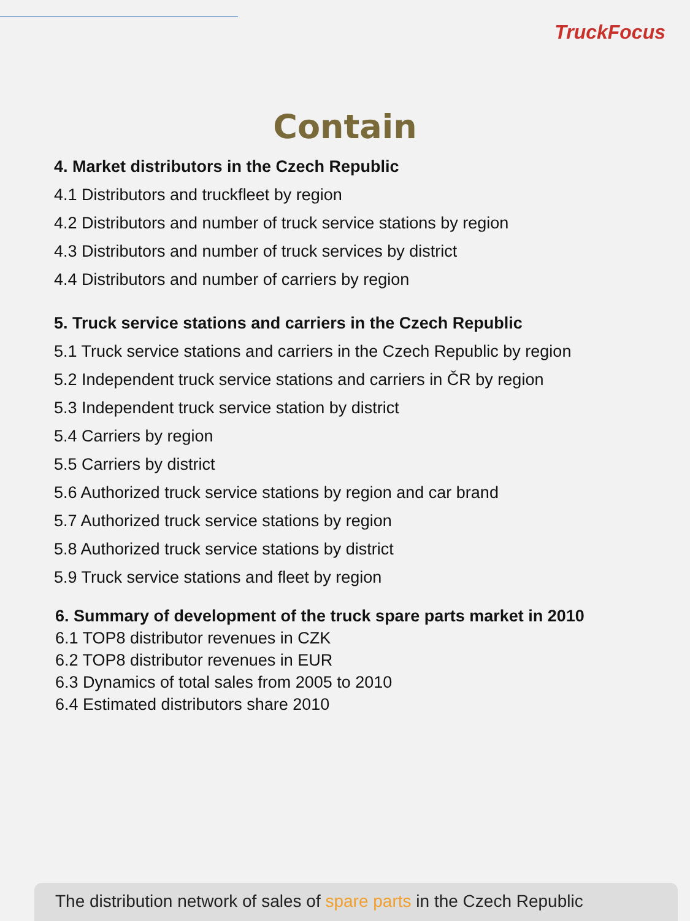TruckFocus
Contain
4. Market distributors in the Czech Republic
4.1 Distributors and truckfleet by region
4.2 Distributors and number of truck service stations by region
4.3 Distributors and number of truck services by district
4.4 Distributors and number of carriers by region
5. Truck service stations and carriers in the Czech Republic
5.1 Truck service stations and carriers in the Czech Republic by region
5.2 Independent truck service stations and carriers in ČR by region
5.3 Independent truck service station by district
5.4 Carriers by region
5.5 Carriers by district
5.6 Authorized truck service stations by region and car brand
5.7 Authorized truck service stations by region
5.8 Authorized truck service stations by district
5.9 Truck service stations and fleet by region
6. Summary of development of the truck spare parts market in 2010
6.1 TOP8 distributor revenues in CZK
6.2 TOP8 distributor revenues in EUR
6.3 Dynamics of total sales from 2005 to 2010
6.4 Estimated distributors share 2010
The distribution network of sales of spare parts in the Czech Republic